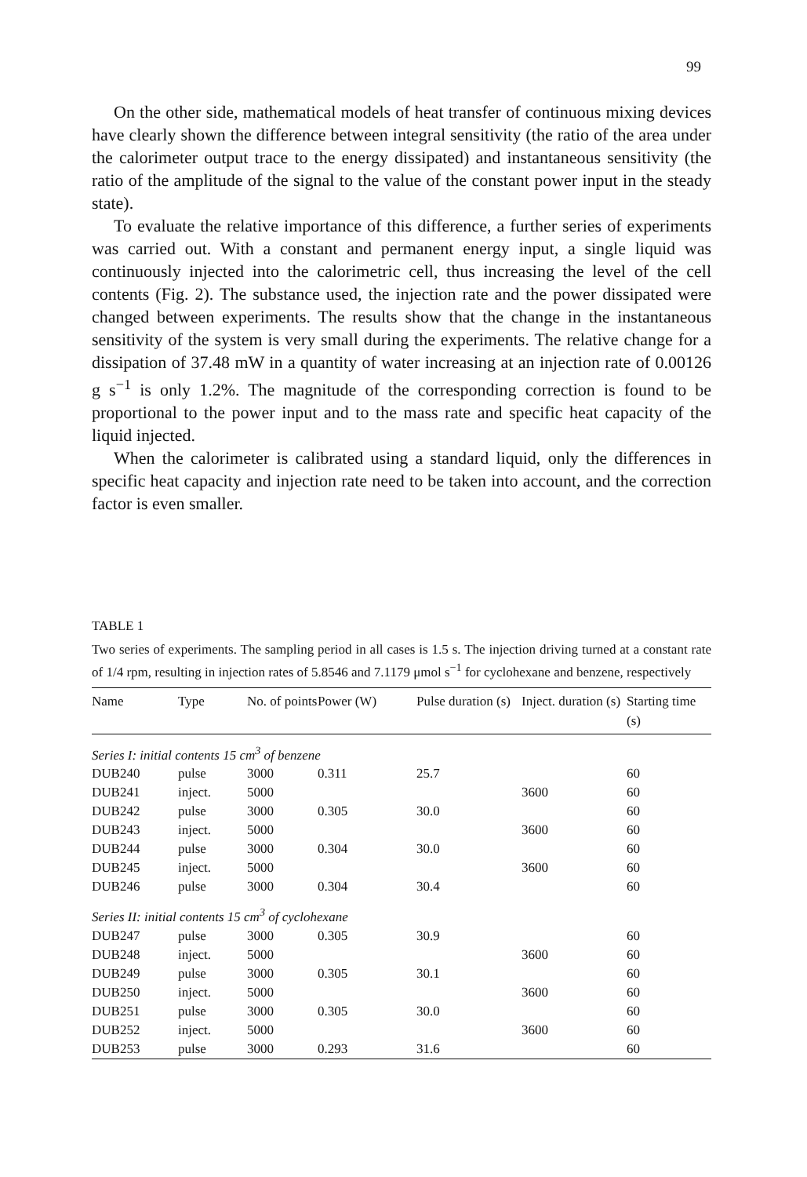99
On the other side, mathematical models of heat transfer of continuous mixing devices have clearly shown the difference between integral sensitivity (the ratio of the area under the calorimeter output trace to the energy dissipated) and instantaneous sensitivity (the ratio of the amplitude of the signal to the value of the constant power input in the steady state).
To evaluate the relative importance of this difference, a further series of experiments was carried out. With a constant and permanent energy input, a single liquid was continuously injected into the calorimetric cell, thus increasing the level of the cell contents (Fig. 2). The substance used, the injection rate and the power dissipated were changed between experiments. The results show that the change in the instantaneous sensitivity of the system is very small during the experiments. The relative change for a dissipation of 37.48 mW in a quantity of water increasing at an injection rate of 0.00126 g s<sup>−1</sup> is only 1.2%. The magnitude of the corresponding correction is found to be proportional to the power input and to the mass rate and specific heat capacity of the liquid injected.
When the calorimeter is calibrated using a standard liquid, only the differences in specific heat capacity and injection rate need to be taken into account, and the correction factor is even smaller.
TABLE 1
Two series of experiments. The sampling period in all cases is 1.5 s. The injection driving turned at a constant rate of 1/4 rpm, resulting in injection rates of 5.8546 and 7.1179 μmol s<sup>−1</sup> for cyclohexane and benzene, respectively
| Name | Type | No. of points | Power (W) | Pulse duration (s) | Inject. duration (s) | Starting time (s) |
| --- | --- | --- | --- | --- | --- | --- |
| Series I: initial contents 15 cm<sup>3</sup> of benzene | | | | | | |
| DUB240 | pulse | 3000 | 0.311 | 25.7 | | 60 |
| DUB241 | inject. | 5000 | | | 3600 | 60 |
| DUB242 | pulse | 3000 | 0.305 | 30.0 | | 60 |
| DUB243 | inject. | 5000 | | | 3600 | 60 |
| DUB244 | pulse | 3000 | 0.304 | 30.0 | | 60 |
| DUB245 | inject. | 5000 | | | 3600 | 60 |
| DUB246 | pulse | 3000 | 0.304 | 30.4 | | 60 |
| Series II: initial contents 15 cm<sup>3</sup> of cyclohexane | | | | | | |
| DUB247 | pulse | 3000 | 0.305 | 30.9 | | 60 |
| DUB248 | inject. | 5000 | | | 3600 | 60 |
| DUB249 | pulse | 3000 | 0.305 | 30.1 | | 60 |
| DUB250 | inject. | 5000 | | | 3600 | 60 |
| DUB251 | pulse | 3000 | 0.305 | 30.0 | | 60 |
| DUB252 | inject. | 5000 | | | 3600 | 60 |
| DUB253 | pulse | 3000 | 0.293 | 31.6 | | 60 |